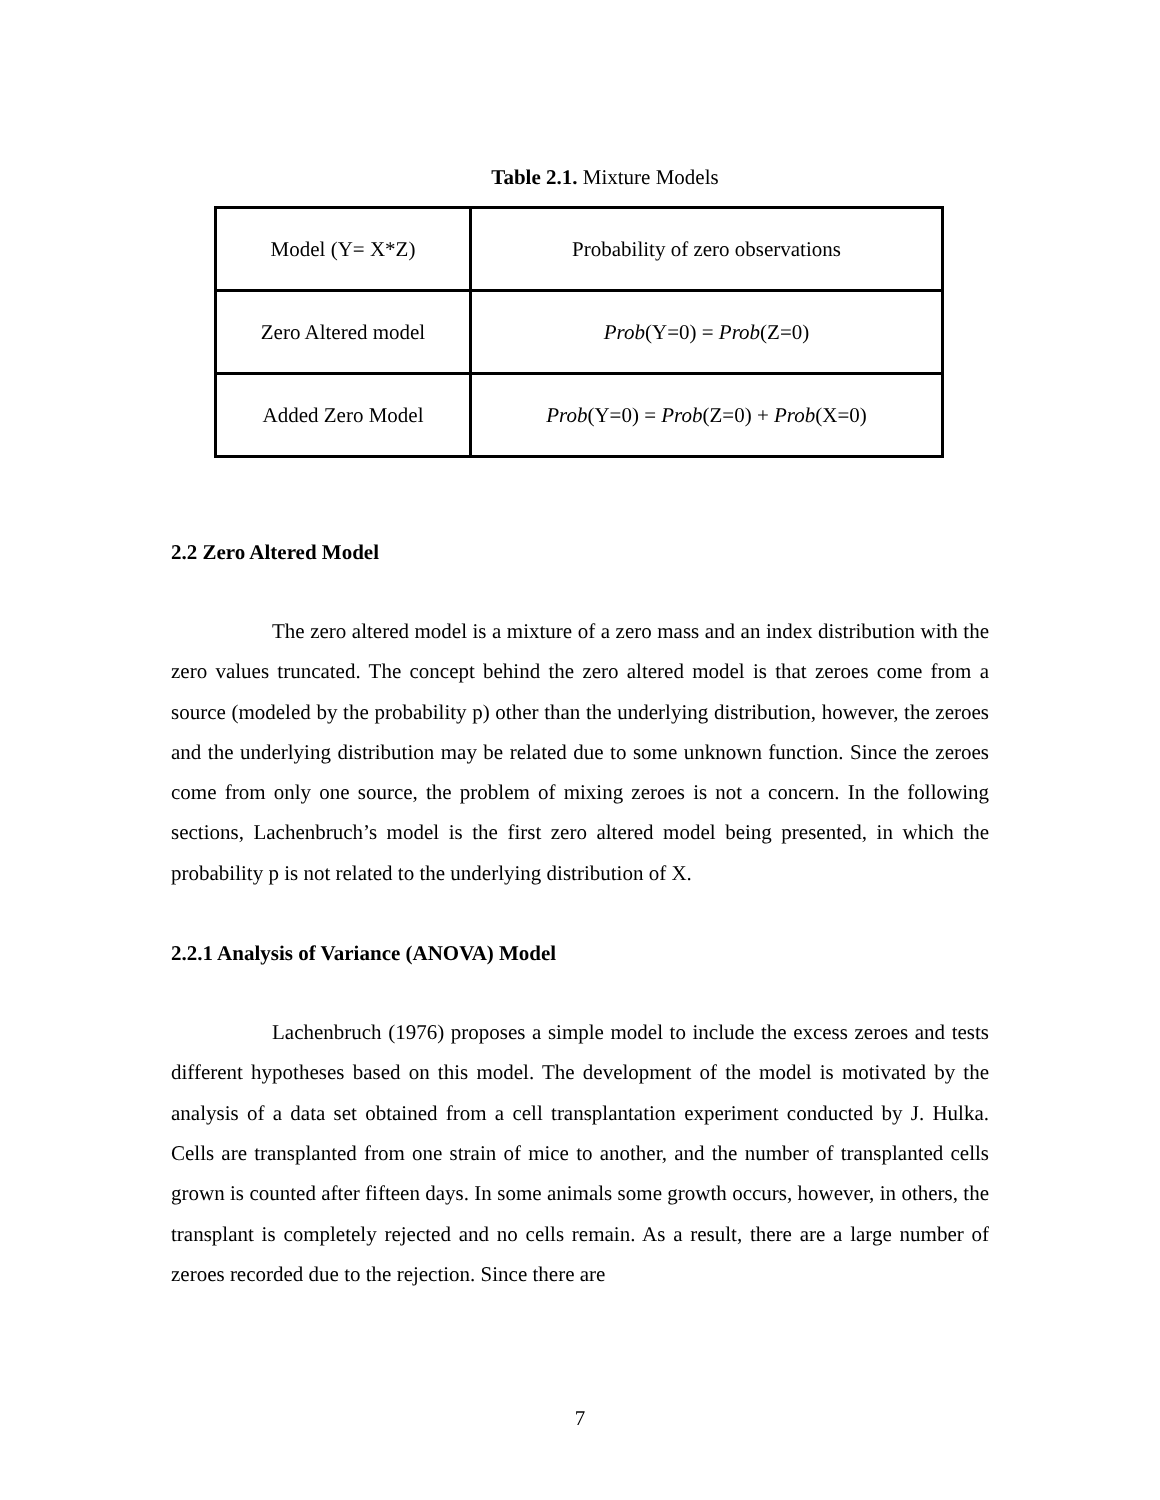Table 2.1. Mixture Models
| Model (Y= X*Z) | Probability of zero observations |
| Zero Altered model | Prob (Y=0) = Prob (Z=0) |
| Added Zero Model | Prob (Y=0) = Prob (Z=0) + Prob (X=0) |
2.2 Zero Altered Model
The zero altered model is a mixture of a zero mass and an index distribution with the zero values truncated. The concept behind the zero altered model is that zeroes come from a source (modeled by the probability p) other than the underlying distribution, however, the zeroes and the underlying distribution may be related due to some unknown function. Since the zeroes come from only one source, the problem of mixing zeroes is not a concern. In the following sections, Lachenbruch’s model is the first zero altered model being presented, in which the probability p is not related to the underlying distribution of X.
2.2.1 Analysis of Variance (ANOVA) Model
Lachenbruch (1976) proposes a simple model to include the excess zeroes and tests different hypotheses based on this model. The development of the model is motivated by the analysis of a data set obtained from a cell transplantation experiment conducted by J. Hulka. Cells are transplanted from one strain of mice to another, and the number of transplanted cells grown is counted after fifteen days. In some animals some growth occurs, however, in others, the transplant is completely rejected and no cells remain. As a result, there are a large number of zeroes recorded due to the rejection. Since there are
7